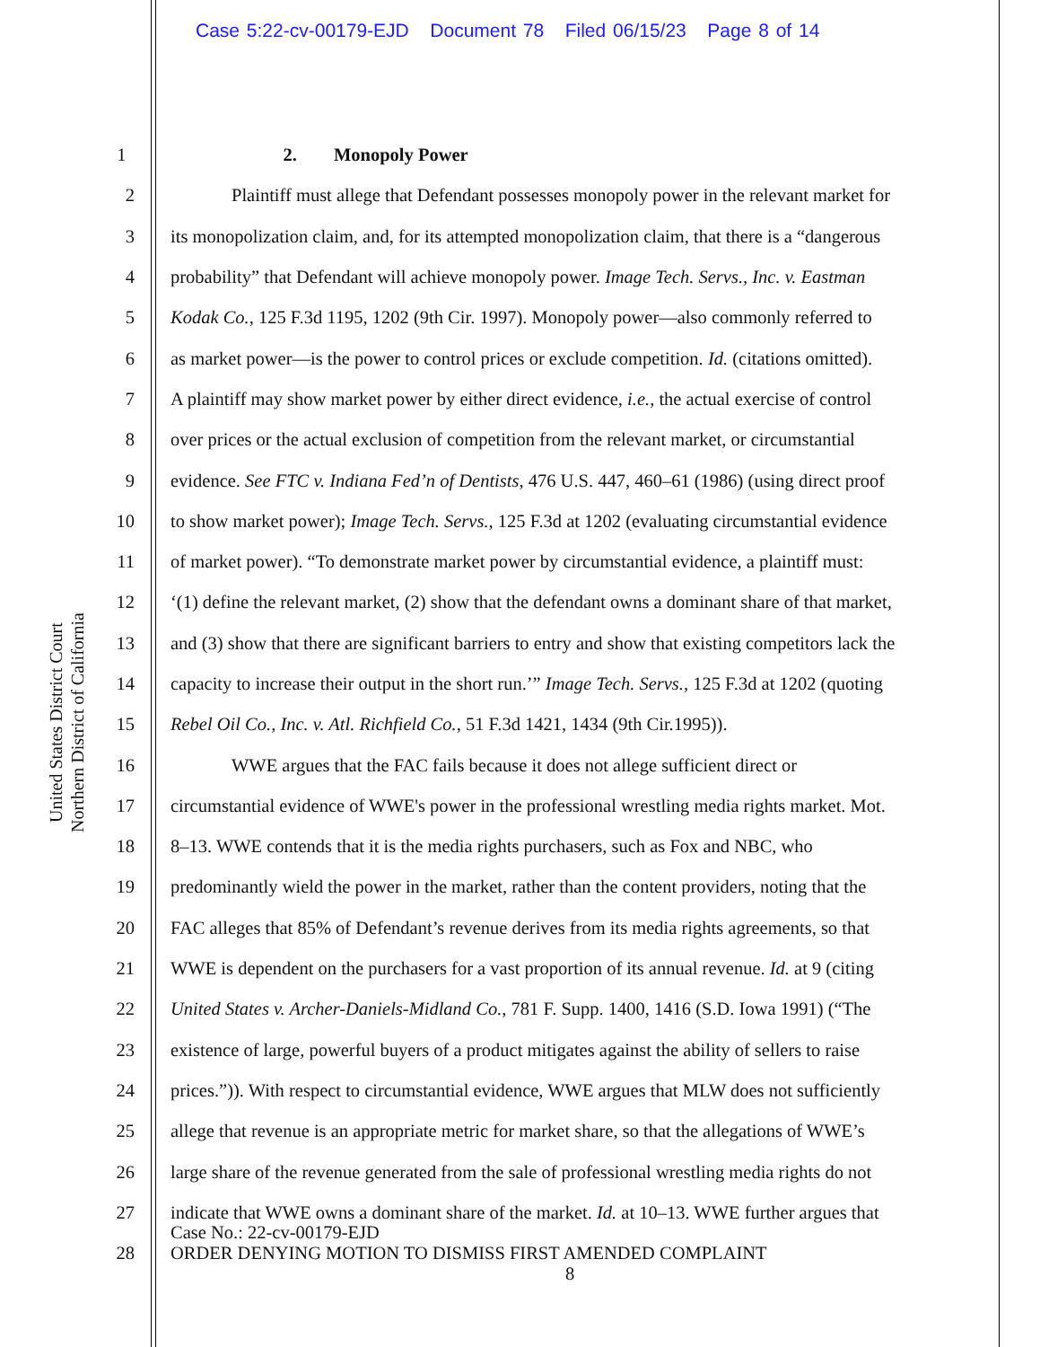Case 5:22-cv-00179-EJD Document 78 Filed 06/15/23 Page 8 of 14
United States District Court
Northern District of California
1 2. Monopoly Power
2 Plaintiff must allege that Defendant possesses monopoly power in the relevant market for
3 its monopolization claim, and, for its attempted monopolization claim, that there is a “dangerous
4 probability” that Defendant will achieve monopoly power. Image Tech. Servs., Inc. v. Eastman
5 Kodak Co., 125 F.3d 1195, 1202 (9th Cir. 1997). Monopoly power—also commonly referred to
6 as market power—is the power to control prices or exclude competition. Id. (citations omitted).
7 A plaintiff may show market power by either direct evidence, i.e., the actual exercise of control
8 over prices or the actual exclusion of competition from the relevant market, or circumstantial
9 evidence. See FTC v. Indiana Fed’n of Dentists, 476 U.S. 447, 460–61 (1986) (using direct proof
10 to show market power); Image Tech. Servs., 125 F.3d at 1202 (evaluating circumstantial evidence
11 of market power). “To demonstrate market power by circumstantial evidence, a plaintiff must:
12 ‘(1) define the relevant market, (2) show that the defendant owns a dominant share of that market,
13 and (3) show that there are significant barriers to entry and show that existing competitors lack the
14 capacity to increase their output in the short run.’” Image Tech. Servs., 125 F.3d at 1202 (quoting
15 Rebel Oil Co., Inc. v. Atl. Richfield Co., 51 F.3d 1421, 1434 (9th Cir.1995)).
16 WWE argues that the FAC fails because it does not allege sufficient direct or
17 circumstantial evidence of WWE's power in the professional wrestling media rights market. Mot.
18 8–13. WWE contends that it is the media rights purchasers, such as Fox and NBC, who
19 predominantly wield the power in the market, rather than the content providers, noting that the
20 FAC alleges that 85% of Defendant’s revenue derives from its media rights agreements, so that
21 WWE is dependent on the purchasers for a vast proportion of its annual revenue. Id. at 9 (citing
22 United States v. Archer-Daniels-Midland Co., 781 F. Supp. 1400, 1416 (S.D. Iowa 1991) (“The
23 existence of large, powerful buyers of a product mitigates against the ability of sellers to raise
24 prices.”)). With respect to circumstantial evidence, WWE argues that MLW does not sufficiently
25 allege that revenue is an appropriate metric for market share, so that the allegations of WWE’s
26 large share of the revenue generated from the sale of professional wrestling media rights do not
27 indicate that WWE owns a dominant share of the market. Id. at 10–13. WWE further argues that
28 Case No.: 22-cv-00179-EJD
ORDER DENYING MOTION TO DISMISS FIRST AMENDED COMPLAINT
8